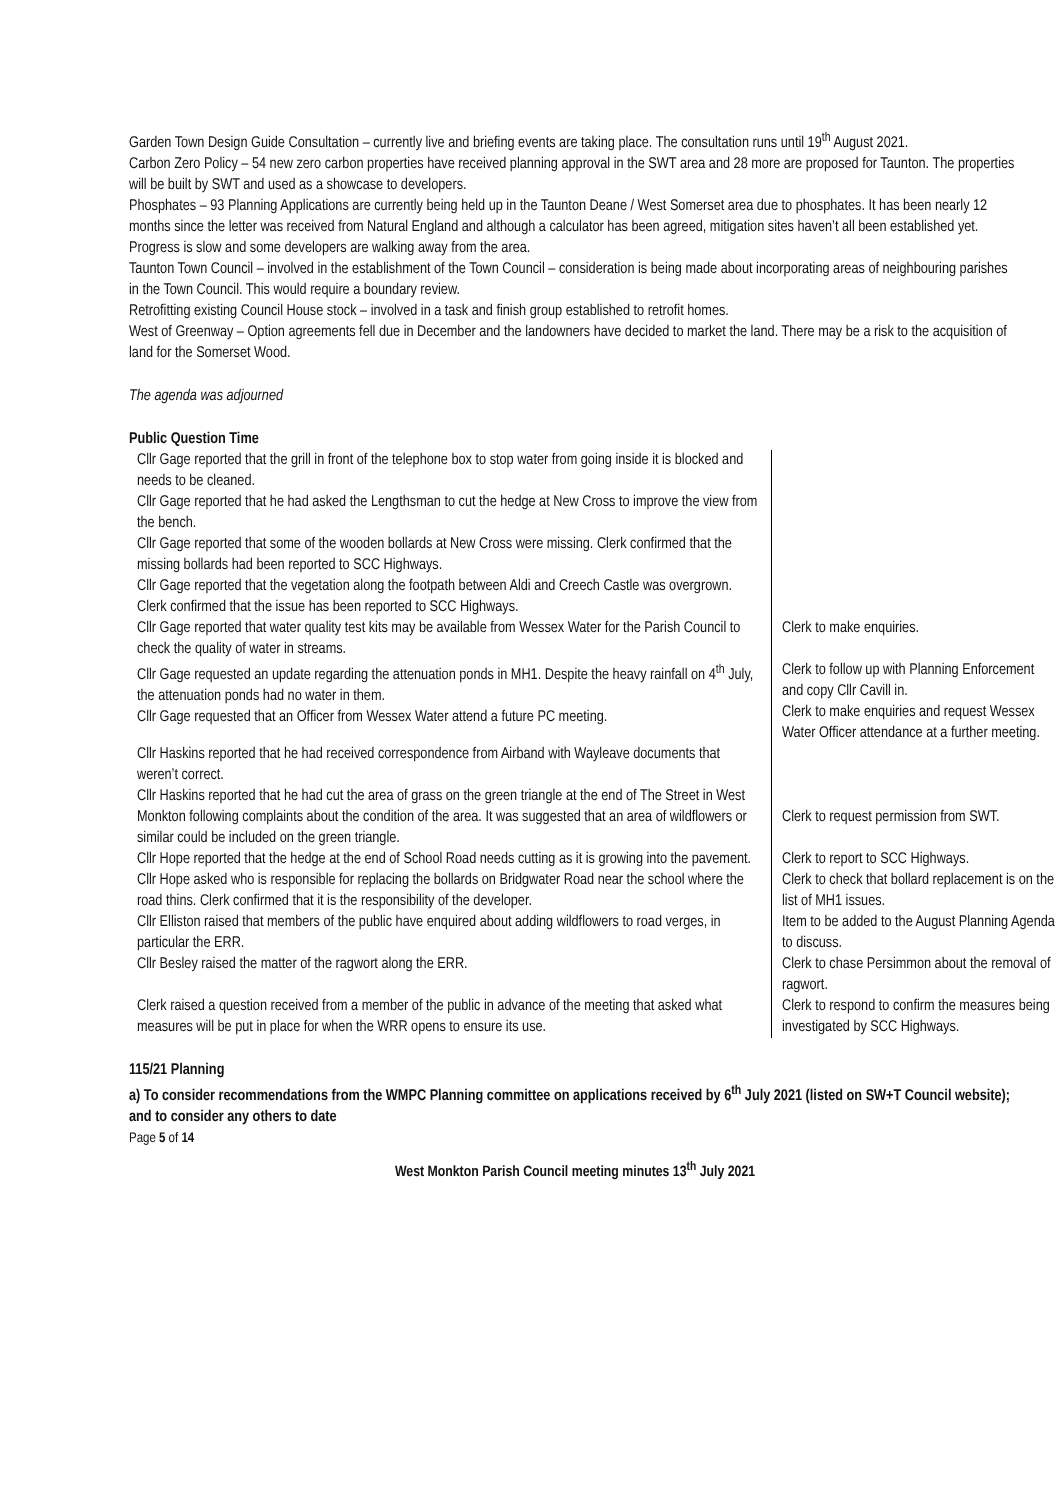Garden Town Design Guide Consultation – currently live and briefing events are taking place. The consultation runs until 19<sup>th</sup> August 2021.
Carbon Zero Policy – 54 new zero carbon properties have received planning approval in the SWT area and 28 more are proposed for Taunton. The properties will be built by SWT and used as a showcase to developers.
Phosphates – 93 Planning Applications are currently being held up in the Taunton Deane / West Somerset area due to phosphates. It has been nearly 12 months since the letter was received from Natural England and although a calculator has been agreed, mitigation sites haven’t all been established yet. Progress is slow and some developers are walking away from the area.
Taunton Town Council – involved in the establishment of the Town Council – consideration is being made about incorporating areas of neighbouring parishes in the Town Council. This would require a boundary review.
Retrofitting existing Council House stock – involved in a task and finish group established to retrofit homes.
West of Greenway – Option agreements fell due in December and the landowners have decided to market the land. There may be a risk to the acquisition of land for the Somerset Wood.
The agenda was adjourned
Public Question Time
| Cllr Gage reported that the grill in front of the telephone box to stop water from going inside it is blocked and needs to be cleaned. Cllr Gage reported that he had asked the Lengthsman to cut the hedge at New Cross to improve the view from the bench. Cllr Gage reported that some of the wooden bollards at New Cross were missing. Clerk confirmed that the missing bollards had been reported to SCC Highways. Cllr Gage reported that the vegetation along the footpath between Aldi and Creech Castle was overgrown. Clerk confirmed that the issue has been reported to SCC Highways. | |
| Cllr Gage reported that water quality test kits may be available from Wessex Water for the Parish Council to check the quality of water in streams. | Clerk to make enquiries. |
| Cllr Gage requested an update regarding the attenuation ponds in MH1. Despite the heavy rainfall on 4<sup>th</sup> July, the attenuation ponds had no water in them. Cllr Gage requested that an Officer from Wessex Water attend a future PC meeting. | Clerk to follow up with Planning Enforcement and copy Cllr Cavill in. Clerk to make enquiries and request Wessex Water Officer attendance at a further meeting. |
| Cllr Haskins reported that he had received correspondence from Airband with Wayleave documents that weren’t correct. Cllr Haskins reported that he had cut the area of grass on the green triangle at the end of The Street in West Monkton following complaints about the condition of the area. It was suggested that an area of wildflowers or similar could be included on the green triangle. | Clerk to request permission from SWT. |
| Cllr Hope reported that the hedge at the end of School Road needs cutting as it is growing into the pavement. | Clerk to report to SCC Highways. |
| Cllr Hope asked who is responsible for replacing the bollards on Bridgwater Road near the school where the road thins. Clerk confirmed that it is the responsibility of the developer. | Clerk to check that bollard replacement is on the list of MH1 issues. |
| Cllr Elliston raised that members of the public have enquired about adding wildflowers to road verges, in particular the ERR. | Item to be added to the August Planning Agenda to discuss. |
| Cllr Besley raised the matter of the ragwort along the ERR. | Clerk to chase Persimmon about the removal of ragwort. |
| Clerk raised a question received from a member of the public in advance of the meeting that asked what measures will be put in place for when the WRR opens to ensure its use. | Clerk to respond to confirm the measures being investigated by SCC Highways. |
115/21 Planning
a) To consider recommendations from the WMPC Planning committee on applications received by 6<sup>th</sup> July 2021 (listed on SW+T Council website); and to consider any others to date
Page 5 of 14
West Monkton Parish Council meeting minutes 13<sup>th</sup> July 2021